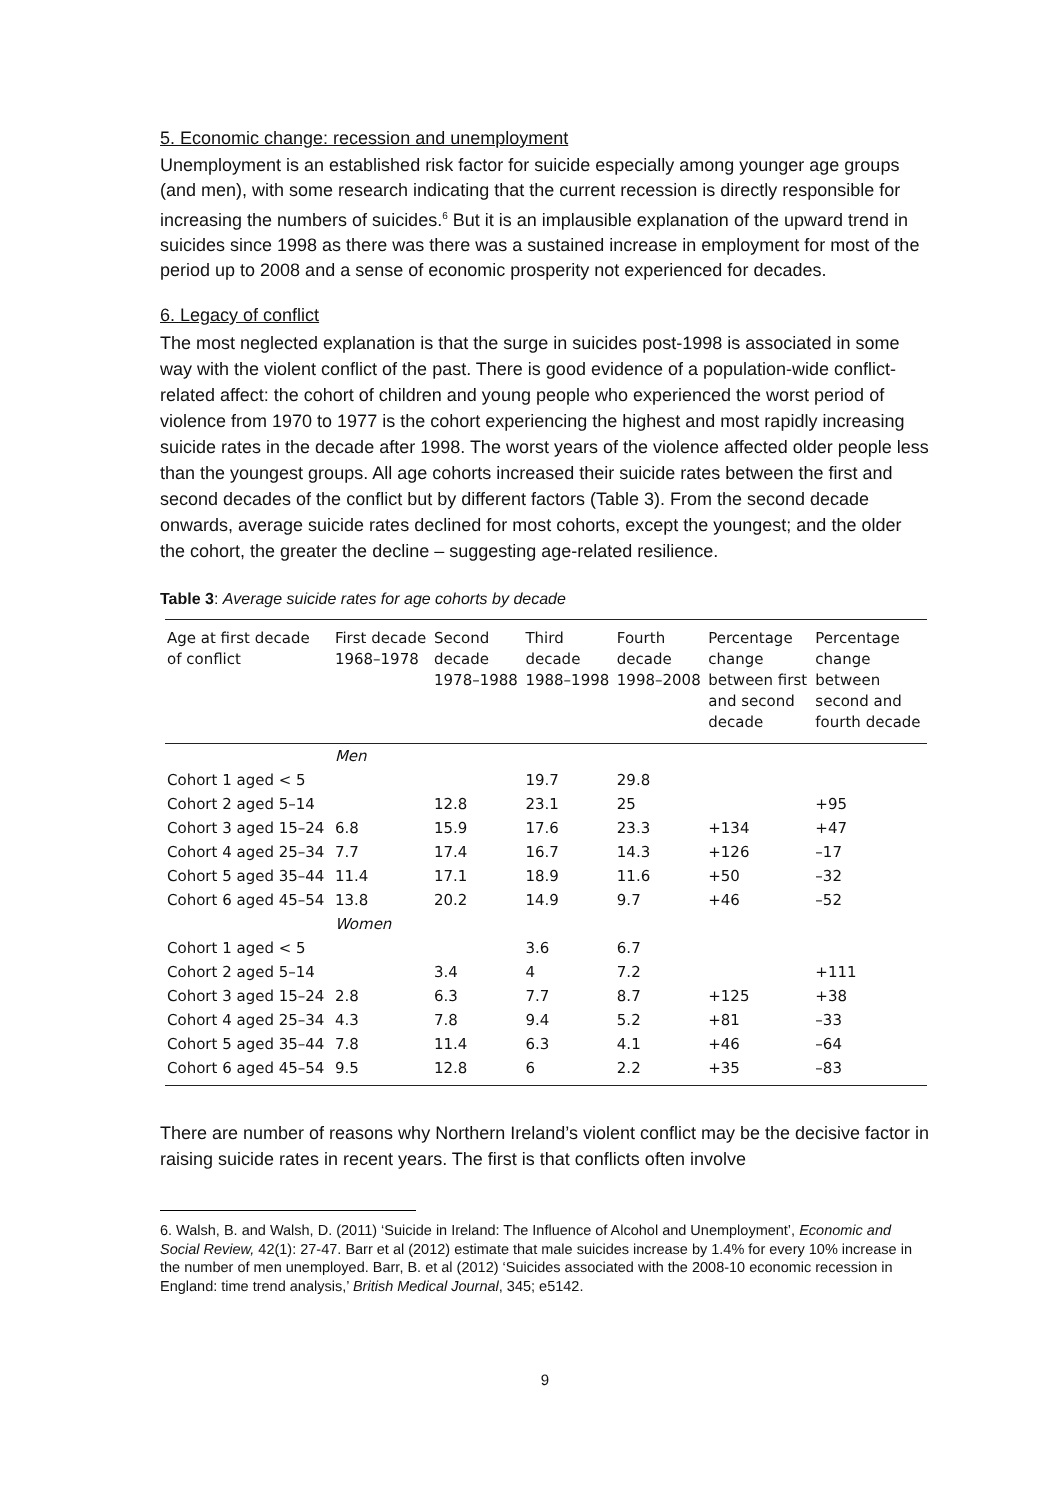5. Economic change: recession and unemployment
Unemployment is an established risk factor for suicide especially among younger age groups (and men), with some research indicating that the current recession is directly responsible for increasing the numbers of suicides.<sup>6</sup> But it is an implausible explanation of the upward trend in suicides since 1998 as there was there was a sustained increase in employment for most of the period up to 2008 and a sense of economic prosperity not experienced for decades.
6. Legacy of conflict
The most neglected explanation is that the surge in suicides post-1998 is associated in some way with the violent conflict of the past. There is good evidence of a population-wide conflict-related affect: the cohort of children and young people who experienced the worst period of violence from 1970 to 1977 is the cohort experiencing the highest and most rapidly increasing suicide rates in the decade after 1998. The worst years of the violence affected older people less than the youngest groups. All age cohorts increased their suicide rates between the first and second decades of the conflict but by different factors (Table 3). From the second decade onwards, average suicide rates declined for most cohorts, except the youngest; and the older the cohort, the greater the decline – suggesting age-related resilience.
Table 3: Average suicide rates for age cohorts by decade
| Age at first decade of conflict | First decade 1968–1978 | Second decade 1978–1988 | Third decade 1988–1998 | Fourth decade 1998–2008 | Percentage change between first and second decade | Percentage change between second and fourth decade |
| --- | --- | --- | --- | --- | --- | --- |
| | Men | | | | | |
| Cohort 1 aged < 5 | | | 19.7 | 29.8 | | |
| Cohort 2 aged 5–14 | | 12.8 | 23.1 | 25 | | +95 |
| Cohort 3 aged 15–24 | 6.8 | 15.9 | 17.6 | 23.3 | +134 | +47 |
| Cohort 4 aged 25–34 | 7.7 | 17.4 | 16.7 | 14.3 | +126 | –17 |
| Cohort 5 aged 35–44 | 11.4 | 17.1 | 18.9 | 11.6 | +50 | –32 |
| Cohort 6 aged 45–54 | 13.8 | 20.2 | 14.9 | 9.7 | +46 | –52 |
| | Women | | | | | |
| Cohort 1 aged < 5 | | | 3.6 | 6.7 | | |
| Cohort 2 aged 5–14 | | 3.4 | 4 | 7.2 | | +111 |
| Cohort 3 aged 15–24 | 2.8 | 6.3 | 7.7 | 8.7 | +125 | +38 |
| Cohort 4 aged 25–34 | 4.3 | 7.8 | 9.4 | 5.2 | +81 | –33 |
| Cohort 5 aged 35–44 | 7.8 | 11.4 | 6.3 | 4.1 | +46 | –64 |
| Cohort 6 aged 45–54 | 9.5 | 12.8 | 6 | 2.2 | +35 | –83 |
There are number of reasons why Northern Ireland’s violent conflict may be the decisive factor in raising suicide rates in recent years. The first is that conflicts often involve
6. Walsh, B. and Walsh, D. (2011) ‘Suicide in Ireland: The Influence of Alcohol and Unemployment’, Economic and Social Review, 42(1): 27-47. Barr et al (2012) estimate that male suicides increase by 1.4% for every 10% increase in the number of men unemployed. Barr, B. et al (2012) ‘Suicides associated with the 2008-10 economic recession in England: time trend analysis,’ British Medical Journal, 345; e5142.
9